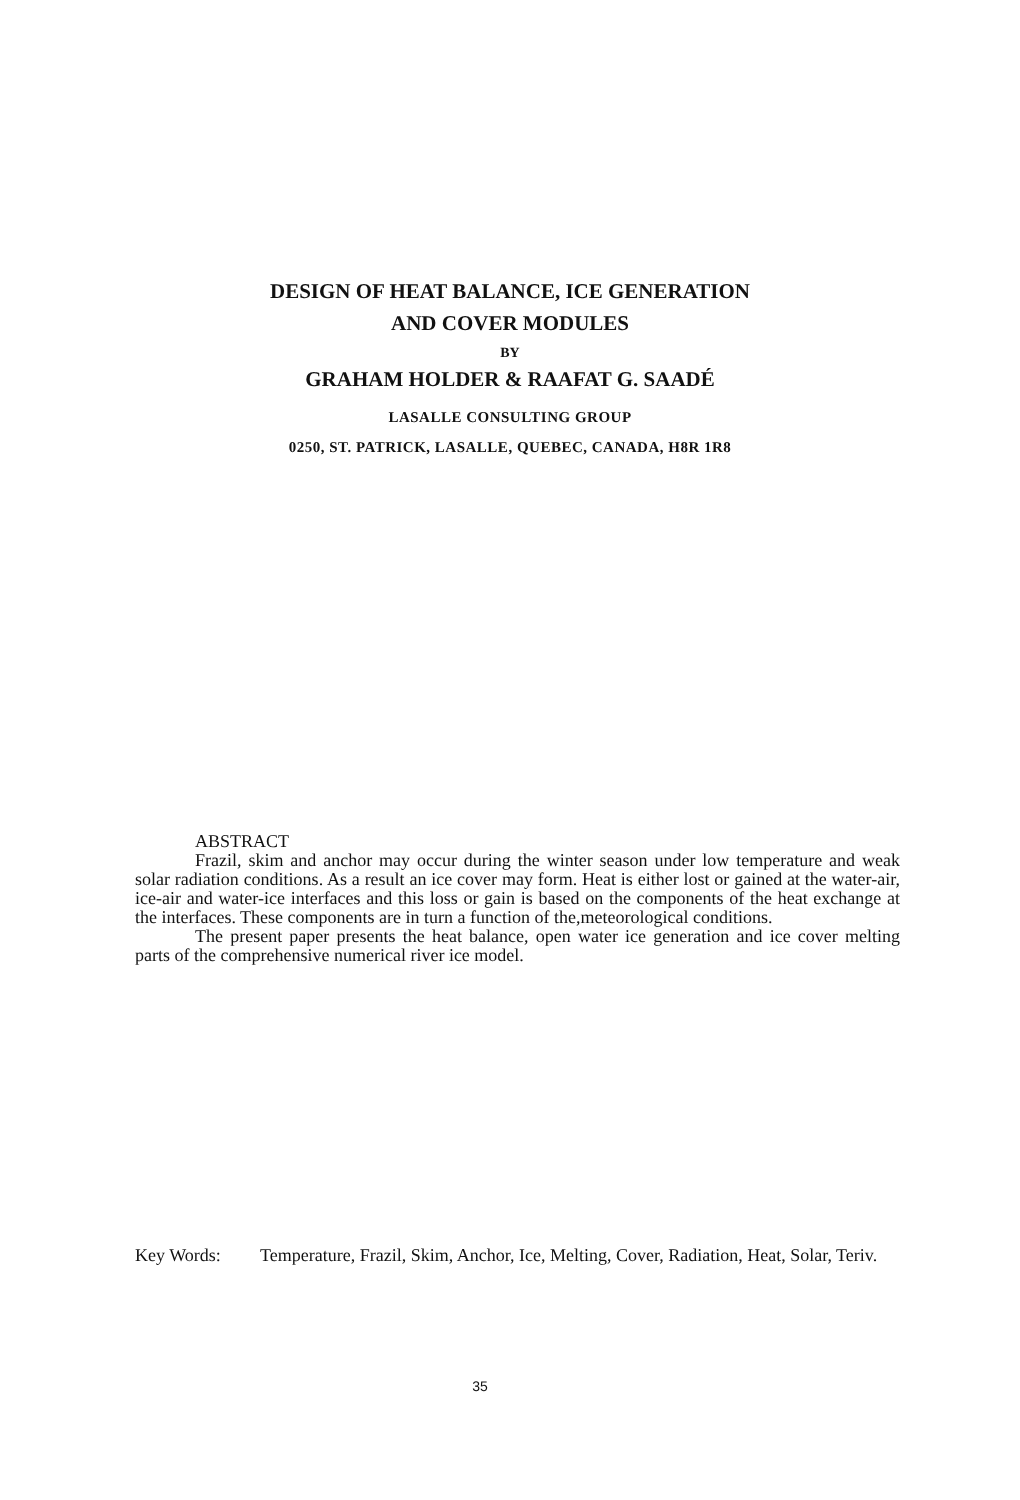DESIGN OF HEAT BALANCE, ICE GENERATION
AND COVER MODULES
BY
GRAHAM HOLDER & RAAFAT G. SAADÉ
LASALLE CONSULTING GROUP
0250, ST. PATRICK, LASALLE, QUEBEC, CANADA, H8R 1R8
ABSTRACT
Frazil, skim and anchor may occur during the winter season under low temperature and weak solar radiation conditions. As a result an ice cover may form. Heat is either lost or gained at the water-air, ice-air and water-ice interfaces and this loss or gain is based on the components of the heat exchange at the interfaces. These components are in turn a function of the,meteorological conditions.
The present paper presents the heat balance, open water ice generation and ice cover melting parts of the comprehensive numerical river ice model.
Key Words: Temperature, Frazil, Skim, Anchor, Ice, Melting, Cover, Radiation, Heat, Solar, Teriv.
35